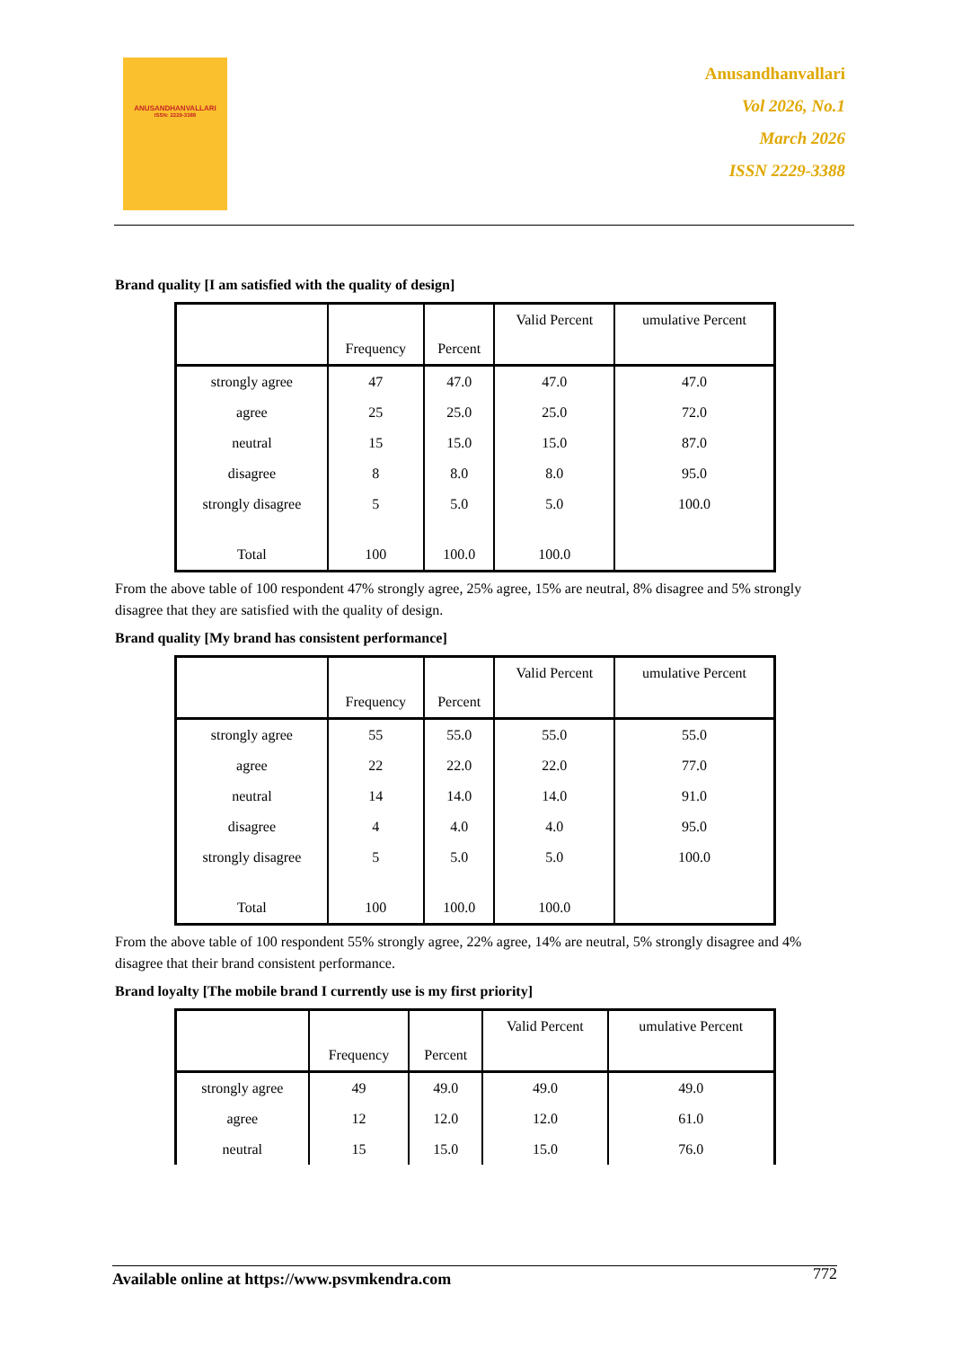ANUSANDHANVALLARI
ISSN: 2229-3388
Anusandhanvallari
Vol 2026, No.1
March 2026
ISSN 2229-3388
Brand quality [I am satisfied with the quality of design]
| | Frequency | Percent | Valid Percent | umulative Percent |
| --- | --- | --- | --- | --- |
| strongly agree | 47 | 47.0 | 47.0 | 47.0 |
| agree | 25 | 25.0 | 25.0 | 72.0 |
| neutral | 15 | 15.0 | 15.0 | 87.0 |
| disagree | 8 | 8.0 | 8.0 | 95.0 |
| strongly disagree | 5 | 5.0 | 5.0 | 100.0 |
| Total | 100 | 100.0 | 100.0 | |
From the above table of 100 respondent 47% strongly agree, 25% agree, 15% are neutral, 8% disagree and 5% strongly disagree that they are satisfied with the quality of design.
Brand quality [My brand has consistent performance]
| | Frequency | Percent | Valid Percent | umulative Percent |
| --- | --- | --- | --- | --- |
| strongly agree | 55 | 55.0 | 55.0 | 55.0 |
| agree | 22 | 22.0 | 22.0 | 77.0 |
| neutral | 14 | 14.0 | 14.0 | 91.0 |
| disagree | 4 | 4.0 | 4.0 | 95.0 |
| strongly disagree | 5 | 5.0 | 5.0 | 100.0 |
| Total | 100 | 100.0 | 100.0 | |
From the above table of 100 respondent 55% strongly agree, 22% agree, 14% are neutral, 5% strongly disagree and 4% disagree that their brand consistent performance.
Brand loyalty [The mobile brand I currently use is my first priority]
| | Frequency | Percent | Valid Percent | umulative Percent |
| --- | --- | --- | --- | --- |
| strongly agree | 49 | 49.0 | 49.0 | 49.0 |
| agree | 12 | 12.0 | 12.0 | 61.0 |
| neutral | 15 | 15.0 | 15.0 | 76.0 |
Available online at https://www.psvmkendra.com 772